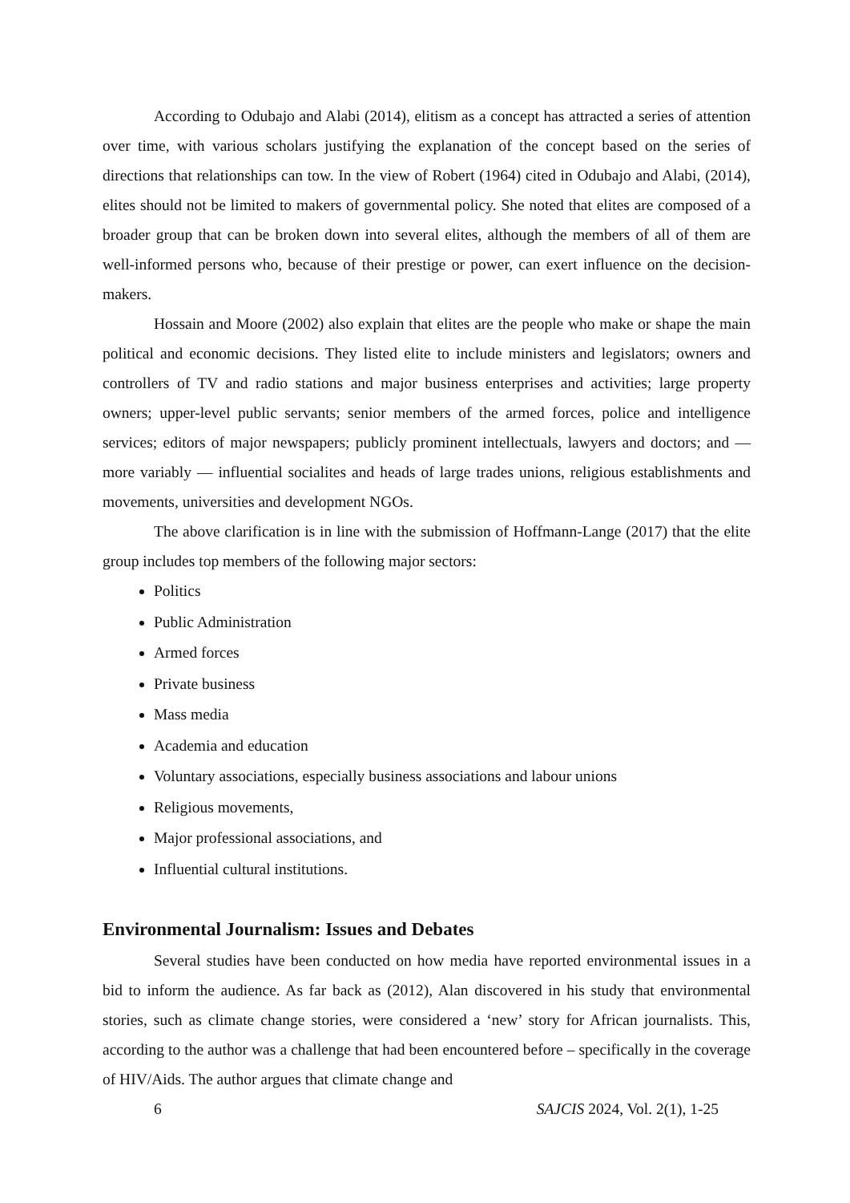According to Odubajo and Alabi (2014), elitism as a concept has attracted a series of attention over time, with various scholars justifying the explanation of the concept based on the series of directions that relationships can tow. In the view of Robert (1964) cited in Odubajo and Alabi, (2014), elites should not be limited to makers of governmental policy. She noted that elites are composed of a broader group that can be broken down into several elites, although the members of all of them are well-informed persons who, because of their prestige or power, can exert influence on the decision-makers.
Hossain and Moore (2002) also explain that elites are the people who make or shape the main political and economic decisions. They listed elite to include ministers and legislators; owners and controllers of TV and radio stations and major business enterprises and activities; large property owners; upper-level public servants; senior members of the armed forces, police and intelligence services; editors of major newspapers; publicly prominent intellectuals, lawyers and doctors; and — more variably — influential socialites and heads of large trades unions, religious establishments and movements, universities and development NGOs.
The above clarification is in line with the submission of Hoffmann-Lange (2017) that the elite group includes top members of the following major sectors:
Politics
Public Administration
Armed forces
Private business
Mass media
Academia and education
Voluntary associations, especially business associations and labour unions
Religious movements,
Major professional associations, and
Influential cultural institutions.
Environmental Journalism: Issues and Debates
Several studies have been conducted on how media have reported environmental issues in a bid to inform the audience. As far back as (2012), Alan discovered in his study that environmental stories, such as climate change stories, were considered a ‘new’ story for African journalists. This, according to the author was a challenge that had been encountered before – specifically in the coverage of HIV/Aids. The author argues that climate change and
6 SAJCIS 2024, Vol. 2(1), 1-25